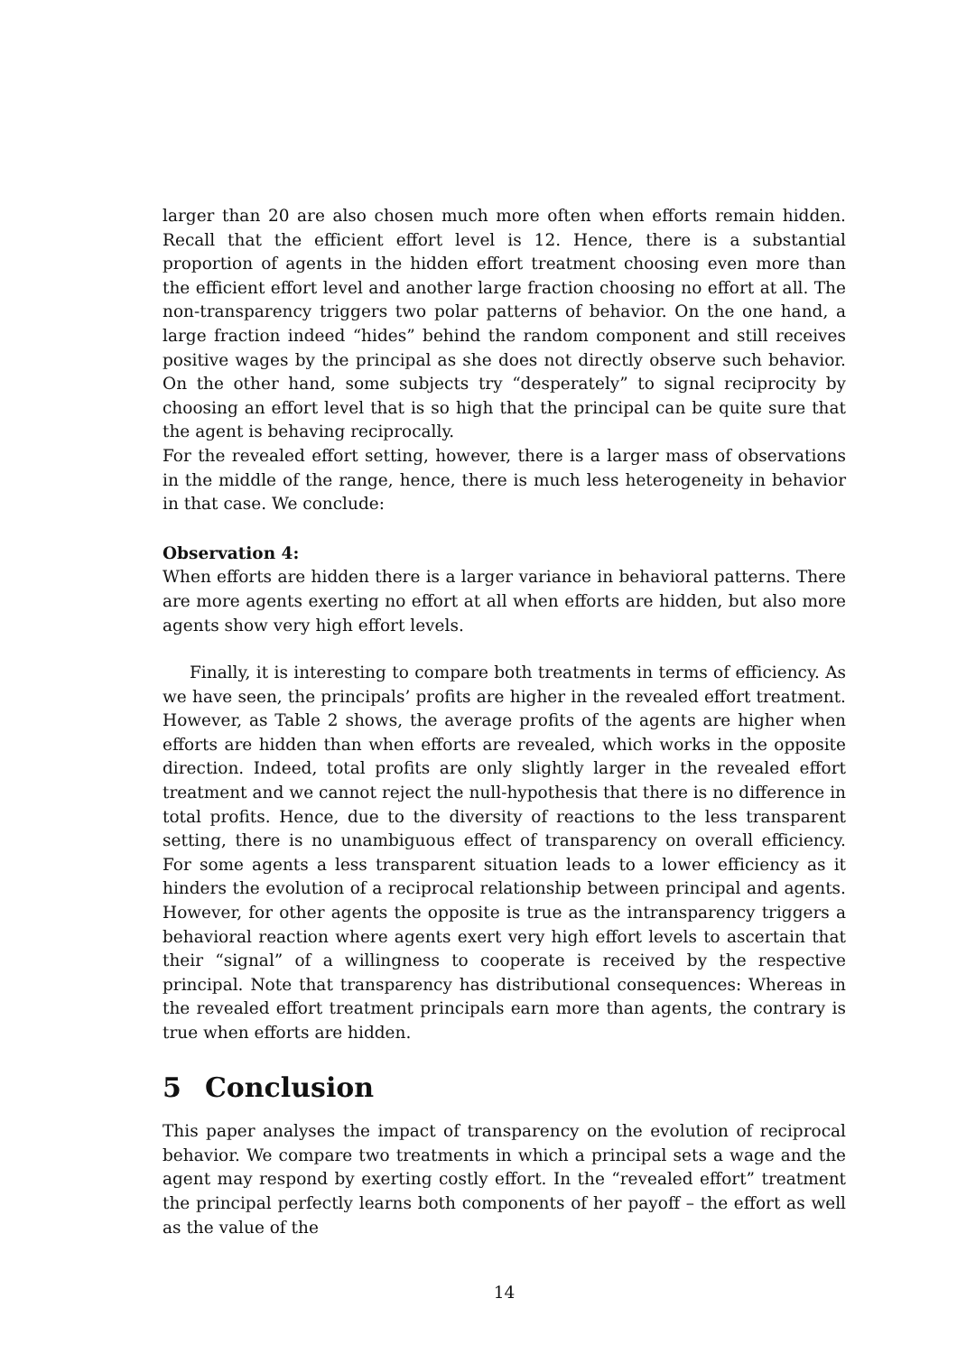larger than 20 are also chosen much more often when efforts remain hidden. Recall that the efficient effort level is 12. Hence, there is a substantial proportion of agents in the hidden effort treatment choosing even more than the efficient effort level and another large fraction choosing no effort at all. The non-transparency triggers two polar patterns of behavior. On the one hand, a large fraction indeed “hides” behind the random component and still receives positive wages by the principal as she does not directly observe such behavior. On the other hand, some subjects try “desperately” to signal reciprocity by choosing an effort level that is so high that the principal can be quite sure that the agent is behaving reciprocally.
For the revealed effort setting, however, there is a larger mass of observations in the middle of the range, hence, there is much less heterogeneity in behavior in that case. We conclude:
Observation 4:
When efforts are hidden there is a larger variance in behavioral patterns. There are more agents exerting no effort at all when efforts are hidden, but also more agents show very high effort levels.
Finally, it is interesting to compare both treatments in terms of efficiency. As we have seen, the principals’ profits are higher in the revealed effort treatment. However, as Table 2 shows, the average profits of the agents are higher when efforts are hidden than when efforts are revealed, which works in the opposite direction. Indeed, total profits are only slightly larger in the revealed effort treatment and we cannot reject the null-hypothesis that there is no difference in total profits. Hence, due to the diversity of reactions to the less transparent setting, there is no unambiguous effect of transparency on overall efficiency. For some agents a less transparent situation leads to a lower efficiency as it hinders the evolution of a reciprocal relationship between principal and agents. However, for other agents the opposite is true as the intransparency triggers a behavioral reaction where agents exert very high effort levels to ascertain that their “signal” of a willingness to cooperate is received by the respective principal. Note that transparency has distributional consequences: Whereas in the revealed effort treatment principals earn more than agents, the contrary is true when efforts are hidden.
5 Conclusion
This paper analyses the impact of transparency on the evolution of reciprocal behavior. We compare two treatments in which a principal sets a wage and the agent may respond by exerting costly effort. In the “revealed effort” treatment the principal perfectly learns both components of her payoff – the effort as well as the value of the
14